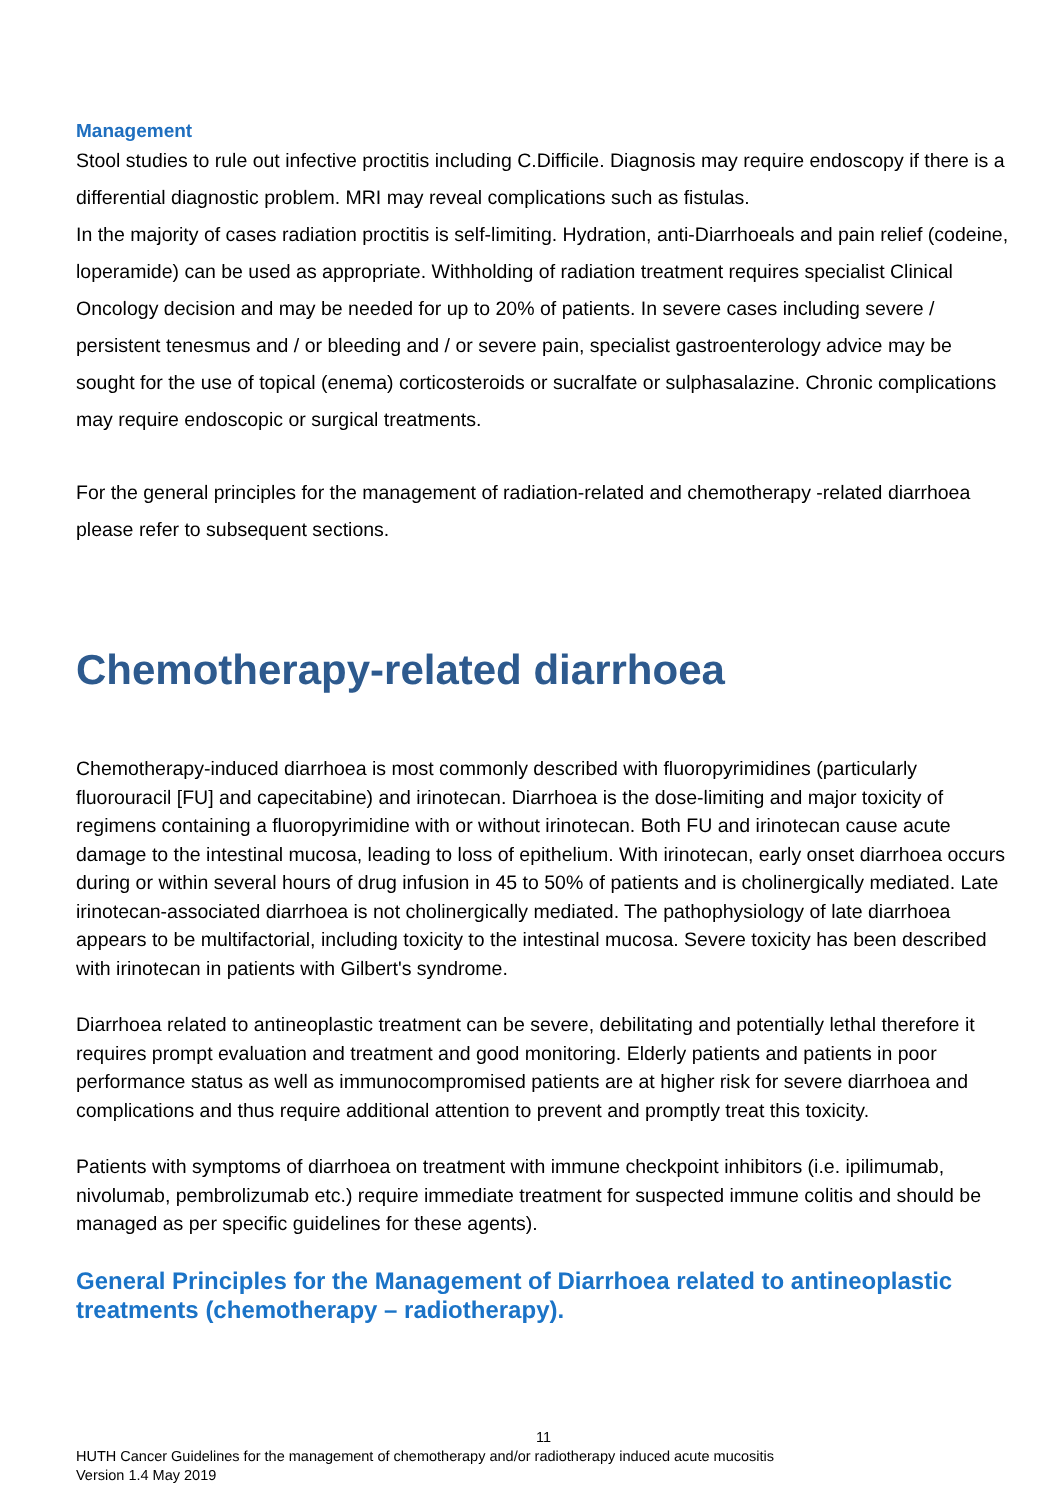Management
Stool studies to rule out infective proctitis including C.Difficile. Diagnosis may require endoscopy if there is a differential diagnostic problem. MRI may reveal complications such as fistulas.
In the majority of cases radiation proctitis is self-limiting. Hydration, anti-Diarrhoeals and pain relief (codeine, loperamide) can be used as appropriate. Withholding of radiation treatment requires specialist Clinical Oncology decision and may be needed for up to 20% of patients. In severe cases including severe / persistent tenesmus and / or bleeding and / or severe pain, specialist gastroenterology advice may be sought for the use of topical (enema) corticosteroids or sucralfate or sulphasalazine. Chronic complications may require endoscopic or surgical treatments.
For the general principles for the management of radiation-related and chemotherapy -related diarrhoea please refer to subsequent sections.
Chemotherapy-related diarrhoea
Chemotherapy-induced diarrhoea is most commonly described with fluoropyrimidines (particularly fluorouracil [FU] and capecitabine) and irinotecan. Diarrhoea is the dose-limiting and major toxicity of regimens containing a fluoropyrimidine with or without irinotecan. Both FU and irinotecan cause acute damage to the intestinal mucosa, leading to loss of epithelium. With irinotecan, early onset diarrhoea occurs during or within several hours of drug infusion in 45 to 50% of patients and is cholinergically mediated. Late irinotecan-associated diarrhoea is not cholinergically mediated. The pathophysiology of late diarrhoea appears to be multifactorial, including toxicity to the intestinal mucosa. Severe toxicity has been described with irinotecan in patients with Gilbert's syndrome.
Diarrhoea related to antineoplastic treatment can be severe, debilitating and potentially lethal therefore it requires prompt evaluation and treatment and good monitoring. Elderly patients and patients in poor performance status as well as immunocompromised patients are at higher risk for severe diarrhoea and complications and thus require additional attention to prevent and promptly treat this toxicity.
Patients with symptoms of diarrhoea on treatment with immune checkpoint inhibitors (i.e. ipilimumab, nivolumab, pembrolizumab etc.) require immediate treatment for suspected immune colitis and should be managed as per specific guidelines for these agents).
General Principles for the Management of Diarrhoea related to antineoplastic treatments (chemotherapy – radiotherapy).
11
HUTH Cancer Guidelines for the management of chemotherapy and/or radiotherapy induced acute mucositis
Version 1.4 May 2019